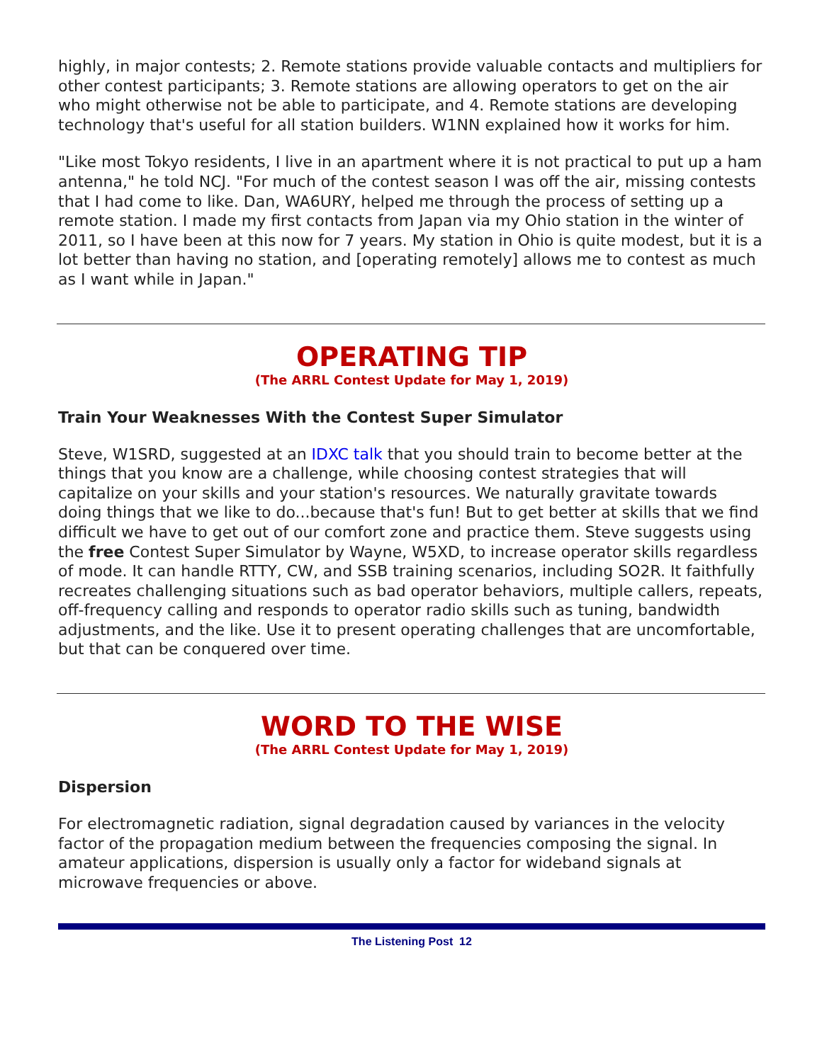highly, in major contests; 2. Remote stations provide valuable contacts and multipliers for other contest participants; 3. Remote stations are allowing operators to get on the air who might otherwise not be able to participate, and 4. Remote stations are developing technology that's useful for all station builders. W1NN explained how it works for him.
"Like most Tokyo residents, I live in an apartment where it is not practical to put up a ham antenna," he told NCJ. "For much of the contest season I was off the air, missing contests that I had come to like. Dan, WA6URY, helped me through the process of setting up a remote station. I made my first contacts from Japan via my Ohio station in the winter of 2011, so I have been at this now for 7 years. My station in Ohio is quite modest, but it is a lot better than having no station, and [operating remotely] allows me to contest as much as I want while in Japan."
OPERATING TIP
(The ARRL Contest Update for May 1, 2019)
Train Your Weaknesses With the Contest Super Simulator
Steve, W1SRD, suggested at an IDXC talk that you should train to become better at the things that you know are a challenge, while choosing contest strategies that will capitalize on your skills and your station's resources. We naturally gravitate towards doing things that we like to do...because that's fun! But to get better at skills that we find difficult we have to get out of our comfort zone and practice them. Steve suggests using the free Contest Super Simulator by Wayne, W5XD, to increase operator skills regardless of mode. It can handle RTTY, CW, and SSB training scenarios, including SO2R. It faithfully recreates challenging situations such as bad operator behaviors, multiple callers, repeats, off-frequency calling and responds to operator radio skills such as tuning, bandwidth adjustments, and the like. Use it to present operating challenges that are uncomfortable, but that can be conquered over time.
WORD TO THE WISE
(The ARRL Contest Update for May 1, 2019)
Dispersion
For electromagnetic radiation, signal degradation caused by variances in the velocity factor of the propagation medium between the frequencies composing the signal. In amateur applications, dispersion is usually only a factor for wideband signals at microwave frequencies or above.
The Listening Post 12